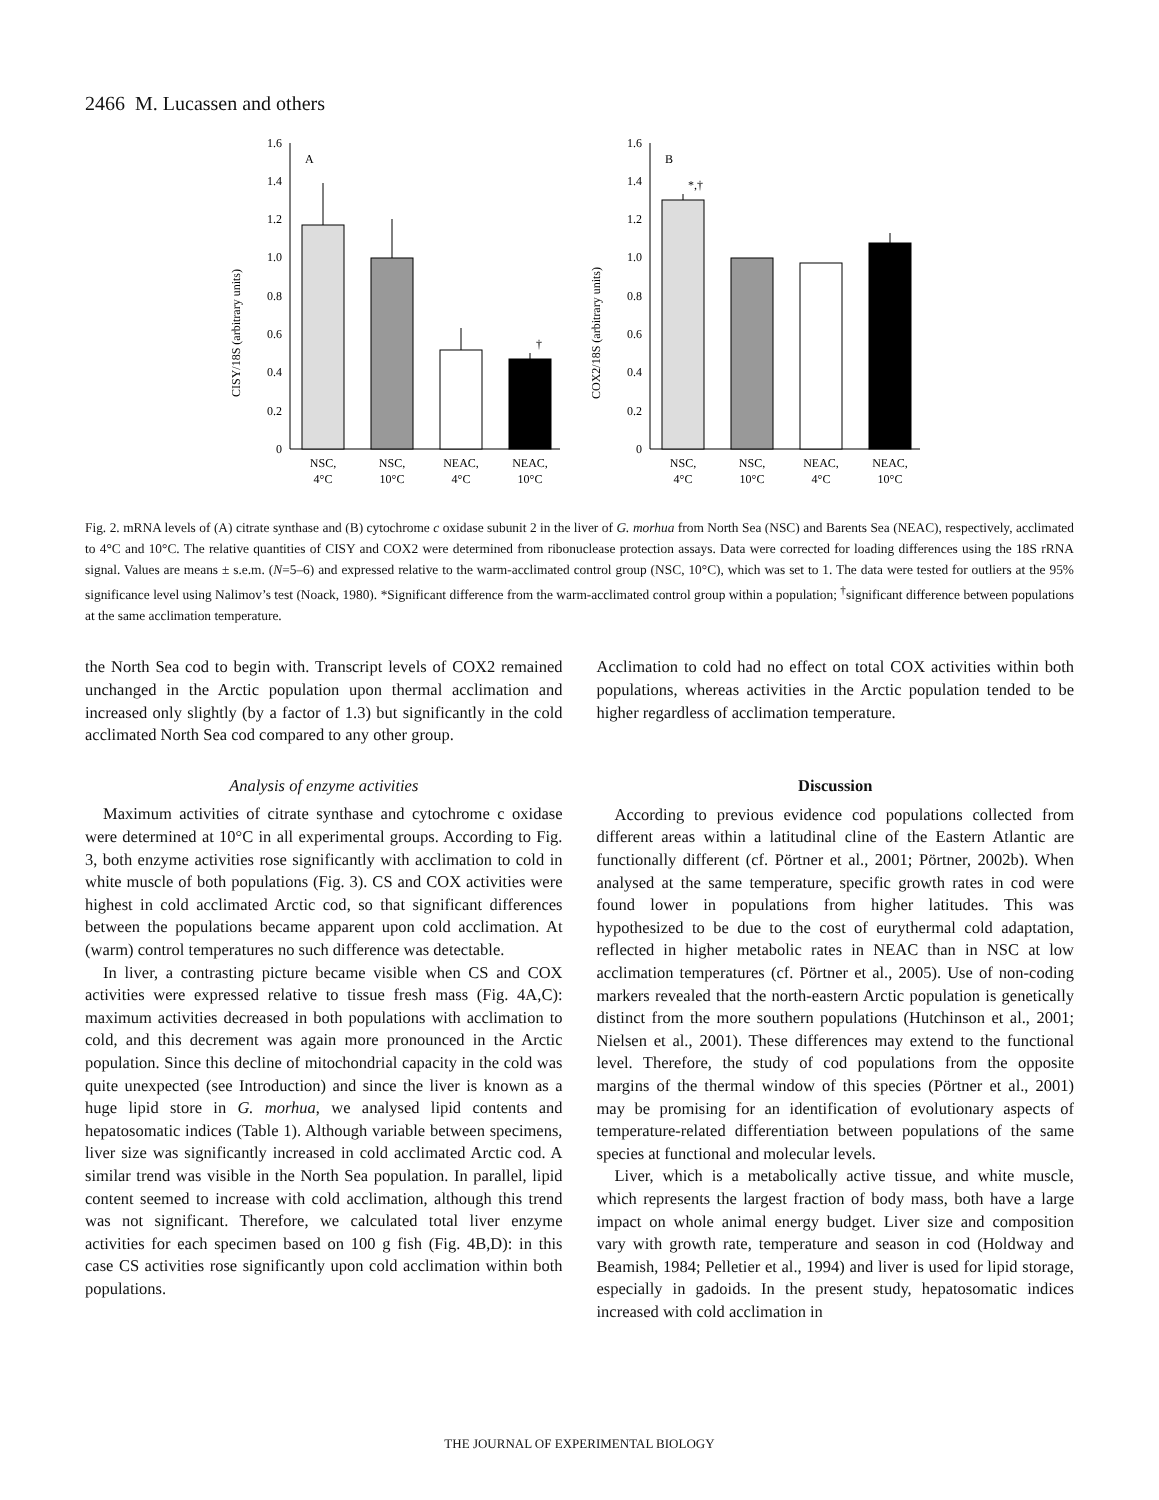2466 M. Lucassen and others
CISY/18S (arbitrary units)
0
0.2
0.4
0.6
0.8
1.0
1.2
1.4
1.6
A
†
NSC,
4°C
NSC,
10°C
NEAC,
4°C
NEAC,
10°C
COX2/18S (arbitrary units)
0
0.2
0.4
0.6
0.8
1.0
1.2
1.4
1.6
B
*,†
NSC,
4°C
NSC,
10°C
NEAC,
4°C
NEAC,
10°C
Fig. 2. mRNA levels of (A) citrate synthase and (B) cytochrome c oxidase subunit 2 in the liver of G. morhua from North Sea (NSC) and Barents Sea (NEAC), respectively, acclimated to 4°C and 10°C. The relative quantities of CISY and COX2 were determined from ribonuclease protection assays. Data were corrected for loading differences using the 18S rRNA signal. Values are means ± s.e.m. (N=5–6) and expressed relative to the warm-acclimated control group (NSC, 10°C), which was set to 1. The data were tested for outliers at the 95% significance level using Nalimov’s test (Noack, 1980). *Significant difference from the warm-acclimated control group within a population; <sup>†</sup>significant difference between populations at the same acclimation temperature.
the North Sea cod to begin with. Transcript levels of COX2 remained unchanged in the Arctic population upon thermal acclimation and increased only slightly (by a factor of 1.3) but significantly in the cold acclimated North Sea cod compared to any other group.
Analysis of enzyme activities
Maximum activities of citrate synthase and cytochrome c oxidase were determined at 10°C in all experimental groups. According to Fig. 3, both enzyme activities rose significantly with acclimation to cold in white muscle of both populations (Fig. 3). CS and COX activities were highest in cold acclimated Arctic cod, so that significant differences between the populations became apparent upon cold acclimation. At (warm) control temperatures no such difference was detectable.
In liver, a contrasting picture became visible when CS and COX activities were expressed relative to tissue fresh mass (Fig. 4A,C): maximum activities decreased in both populations with acclimation to cold, and this decrement was again more pronounced in the Arctic population. Since this decline of mitochondrial capacity in the cold was quite unexpected (see Introduction) and since the liver is known as a huge lipid store in G. morhua, we analysed lipid contents and hepatosomatic indices (Table 1). Although variable between specimens, liver size was significantly increased in cold acclimated Arctic cod. A similar trend was visible in the North Sea population. In parallel, lipid content seemed to increase with cold acclimation, although this trend was not significant. Therefore, we calculated total liver enzyme activities for each specimen based on 100 g fish (Fig. 4B,D): in this case CS activities rose significantly upon cold acclimation within both populations.
Acclimation to cold had no effect on total COX activities within both populations, whereas activities in the Arctic population tended to be higher regardless of acclimation temperature.
Discussion
According to previous evidence cod populations collected from different areas within a latitudinal cline of the Eastern Atlantic are functionally different (cf. Pörtner et al., 2001; Pörtner, 2002b). When analysed at the same temperature, specific growth rates in cod were found lower in populations from higher latitudes. This was hypothesized to be due to the cost of eurythermal cold adaptation, reflected in higher metabolic rates in NEAC than in NSC at low acclimation temperatures (cf. Pörtner et al., 2005). Use of non-coding markers revealed that the north-eastern Arctic population is genetically distinct from the more southern populations (Hutchinson et al., 2001; Nielsen et al., 2001). These differences may extend to the functional level. Therefore, the study of cod populations from the opposite margins of the thermal window of this species (Pörtner et al., 2001) may be promising for an identification of evolutionary aspects of temperature-related differentiation between populations of the same species at functional and molecular levels.
Liver, which is a metabolically active tissue, and white muscle, which represents the largest fraction of body mass, both have a large impact on whole animal energy budget. Liver size and composition vary with growth rate, temperature and season in cod (Holdway and Beamish, 1984; Pelletier et al., 1994) and liver is used for lipid storage, especially in gadoids. In the present study, hepatosomatic indices increased with cold acclimation in
THE JOURNAL OF EXPERIMENTAL BIOLOGY